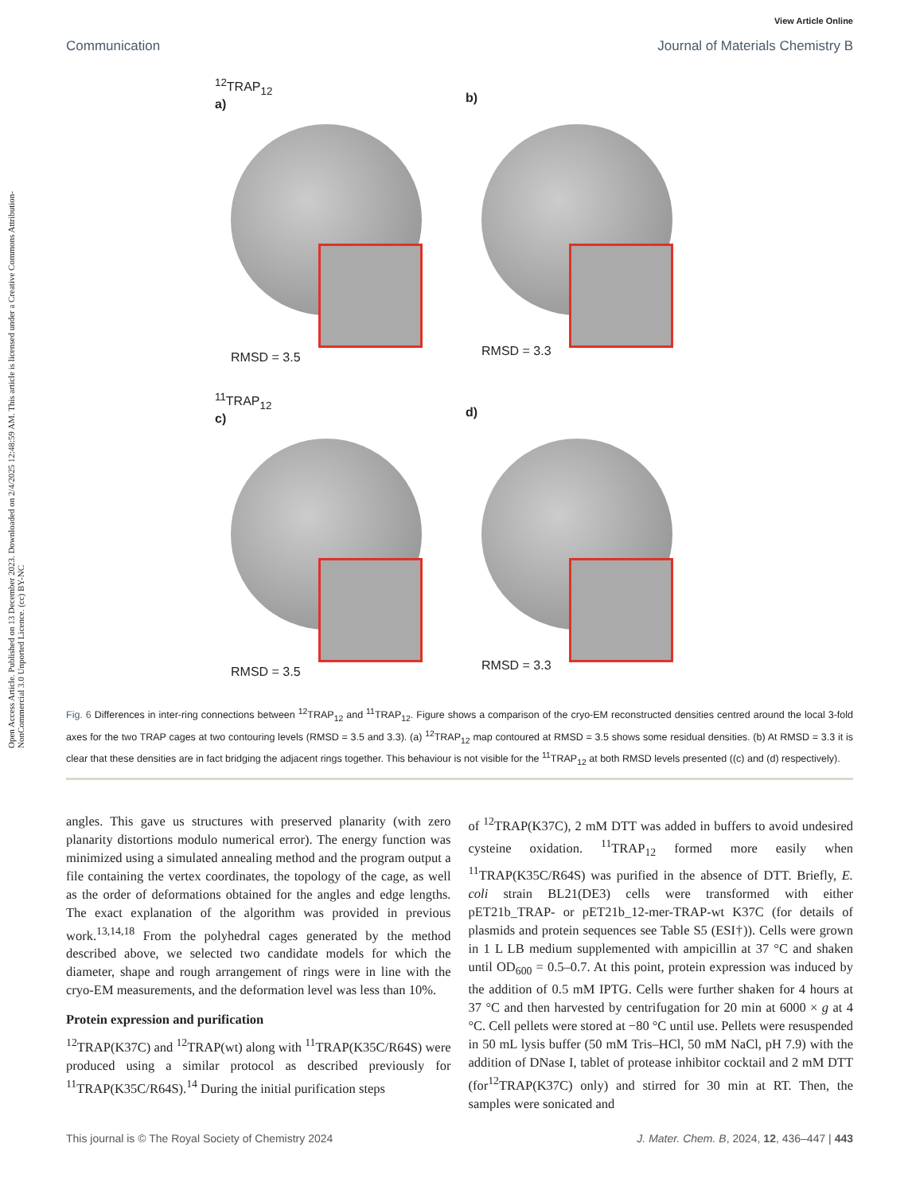Open Access Article. Published on 13 December 2023. Downloaded on 2/4/2025 12:48:59 AM. This article is licensed under a Creative Commons Attribution-NonCommercial 3.0 Unported Licence. (cc) BY-NC
View Article Online
Communication Journal of Materials Chemistry B
<sup>12</sup> TRAP<sub>12</sub>
a)
RMSD = 3.5
b)
RMSD = 3.3
<sup>11</sup> TRAP<sub>12</sub>
c)
RMSD = 3.5
d)
RMSD = 3.3
Fig. 6 Differences in inter-ring connections between <sup>12</sup>TRAP<sub>12</sub> and <sup>11</sup>TRAP<sub>12</sub>. Figure shows a comparison of the cryo-EM reconstructed densities centred around the local 3-fold axes for the two TRAP cages at two contouring levels (RMSD = 3.5 and 3.3). (a) <sup>12</sup>TRAP<sub>12</sub> map contoured at RMSD = 3.5 shows some residual densities. (b) At RMSD = 3.3 it is clear that these densities are in fact bridging the adjacent rings together. This behaviour is not visible for the <sup>11</sup>TRAP<sub>12</sub> at both RMSD levels presented ((c) and (d) respectively).
angles. This gave us structures with preserved planarity (with zero planarity distortions modulo numerical error). The energy function was minimized using a simulated annealing method and the program output a file containing the vertex coordinates, the topology of the cage, as well as the order of deformations obtained for the angles and edge lengths. The exact explanation of the algorithm was provided in previous work.<sup>13,14,18</sup> From the polyhedral cages generated by the method described above, we selected two candidate models for which the diameter, shape and rough arrangement of rings were in line with the cryo-EM measurements, and the deformation level was less than 10%.
Protein expression and purification
<sup>12</sup> TRAP(K37C) and <sup>12</sup>TRAP(wt) along with <sup>11</sup>TRAP(K35C/R64S) were produced using a similar protocol as described previously for <sup>11</sup>TRAP(K35C/R64S).<sup>14</sup> During the initial purification steps
of <sup>12</sup>TRAP(K37C), 2 mM DTT was added in buffers to avoid undesired cysteine oxidation. <sup>11</sup>TRAP<sub>12</sub> formed more easily when <sup>11</sup>TRAP(K35C/R64S) was purified in the absence of DTT. Briefly, E. coli strain BL21(DE3) cells were transformed with either pET21b_TRAP- or pET21b_12-mer-TRAP-wt K37C (for details of plasmids and protein sequences see Table S5 (ESI†)). Cells were grown in 1 L LB medium supplemented with ampicillin at 37 °C and shaken until OD<sub>600</sub> = 0.5–0.7. At this point, protein expression was induced by the addition of 0.5 mM IPTG. Cells were further shaken for 4 hours at 37 °C and then harvested by centrifugation for 20 min at 6000 × g at 4 °C. Cell pellets were stored at −80 °C until use. Pellets were resuspended in 50 mL lysis buffer (50 mM Tris–HCl, 50 mM NaCl, pH 7.9) with the addition of DNase I, tablet of protease inhibitor cocktail and 2 mM DTT (for<sup>12</sup>TRAP(K37C) only) and stirred for 30 min at RT. Then, the samples were sonicated and
This journal is © The Royal Society of Chemistry 2024 J. Mater. Chem. B, 2024, 12, 436–447 | 443